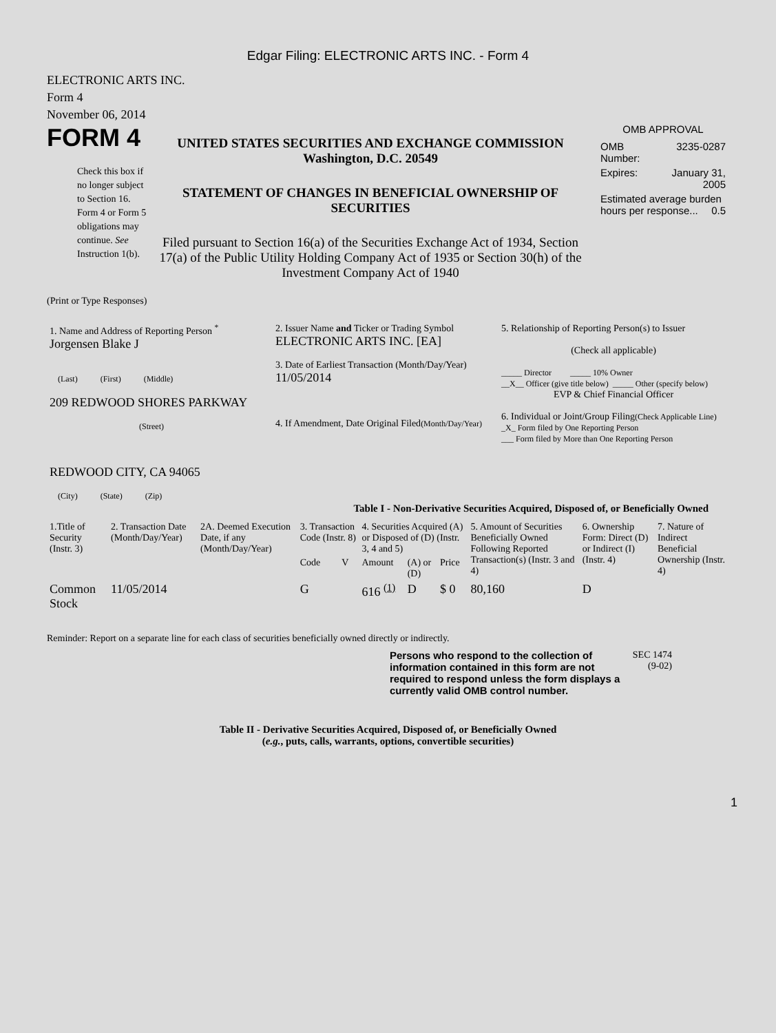Edgar Filing: ELECTRONIC ARTS INC. - Form 4
ELECTRONIC ARTS INC.
Form 4
November 06, 2014
FORM 4
Check this box if no longer subject to Section 16. Form 4 or Form 5 obligations may continue. See Instruction 1(b).
UNITED STATES SECURITIES AND EXCHANGE COMMISSION
Washington, D.C. 20549
STATEMENT OF CHANGES IN BENEFICIAL OWNERSHIP OF SECURITIES
Filed pursuant to Section 16(a) of the Securities Exchange Act of 1934, Section 17(a) of the Public Utility Holding Company Act of 1935 or Section 30(h) of the Investment Company Act of 1940
OMB APPROVAL
| OMB Number: | 3235-0287 |
| Expires: | January 31, 2005 |
| Estimated average burden hours per response... 0.5 | |
(Print or Type Responses)
| 1. Name and Address of Reporting Person <sup>*</sup> Jorgensen Blake J (Last) (First) (Middle) 209 REDWOOD SHORES PARKWAY (Street) REDWOOD CITY, CA 94065 (City) (State) (Zip) | 2. Issuer Name and Ticker or Trading Symbol ELECTRONIC ARTS INC. [EA] 3. Date of Earliest Transaction (Month/Day/Year) 11/05/2014 4. If Amendment, Date Original Filed (Month/Day/Year) | 5. Relationship of Reporting Person(s) to Issuer (Check all applicable) _____ Director _____ 10% Owner __X__ Officer (give title below) _____ Other (specify below) EVP & Chief Financial Officer 6. Individual or Joint/Group Filing (Check Applicable Line) _X_ Form filed by One Reporting Person ___ Form filed by More than One Reporting Person |
Table I - Non-Derivative Securities Acquired, Disposed of, or Beneficially Owned
| 1.Title of Security (Instr. 3) | 2. Transaction Date (Month/Day/Year) | 2A. Deemed Execution Date, if any (Month/Day/Year) | 3. Transaction Code (Instr. 8) | | 4. Securities Acquired (A) or Disposed of (D) (Instr. 3, 4 and 5) | | | 5. Amount of Securities Beneficially Owned Following Reported Transaction(s) (Instr. 3 and 4) | 6. Ownership Form: Direct (D) or Indirect (I) (Instr. 4) | 7. Nature of Indirect Beneficial Ownership (Instr. 4) |
| --- | --- | --- | --- | --- | --- | --- | --- | --- | --- | --- |
| | | | Code | V | Amount | (A) or (D) | Price | | | |
| Common Stock | 11/05/2014 | | G | | 616 <sup>(1)</sup> | D | $ 0 | 80,160 | D | |
Reminder: Report on a separate line for each class of securities beneficially owned directly or indirectly.
Persons who respond to the collection of information contained in this form are not required to respond unless the form displays a currently valid OMB control number.
SEC 1474
(9-02)
Table II - Derivative Securities Acquired, Disposed of, or Beneficially Owned
(e.g., puts, calls, warrants, options, convertible securities)
1